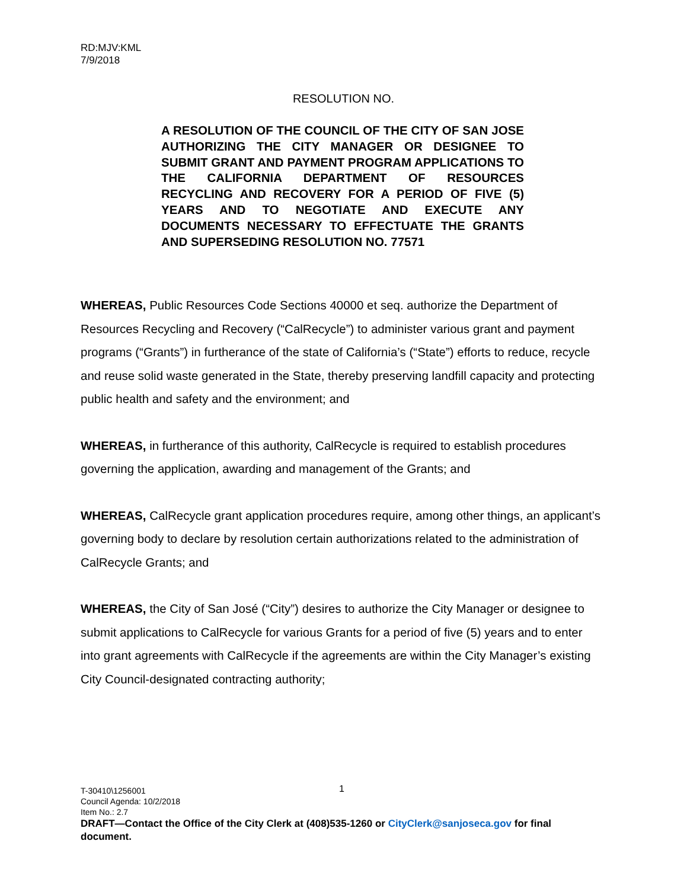RD:MJV:KML
7/9/2018
RESOLUTION NO.
A RESOLUTION OF THE COUNCIL OF THE CITY OF SAN JOSE AUTHORIZING THE CITY MANAGER OR DESIGNEE TO SUBMIT GRANT AND PAYMENT PROGRAM APPLICATIONS TO THE CALIFORNIA DEPARTMENT OF RESOURCES RECYCLING AND RECOVERY FOR A PERIOD OF FIVE (5) YEARS AND TO NEGOTIATE AND EXECUTE ANY DOCUMENTS NECESSARY TO EFFECTUATE THE GRANTS AND SUPERSEDING RESOLUTION NO. 77571
WHEREAS, Public Resources Code Sections 40000 et seq. authorize the Department of Resources Recycling and Recovery (“CalRecycle”) to administer various grant and payment programs (“Grants”) in furtherance of the state of California’s (“State”) efforts to reduce, recycle and reuse solid waste generated in the State, thereby preserving landfill capacity and protecting public health and safety and the environment; and
WHEREAS, in furtherance of this authority, CalRecycle is required to establish procedures governing the application, awarding and management of the Grants; and
WHEREAS, CalRecycle grant application procedures require, among other things, an applicant’s governing body to declare by resolution certain authorizations related to the administration of CalRecycle Grants; and
WHEREAS, the City of San José (“City”) desires to authorize the City Manager or designee to submit applications to CalRecycle for various Grants for a period of five (5) years and to enter into grant agreements with CalRecycle if the agreements are within the City Manager’s existing City Council-designated contracting authority;
1
T-30410\1256001
Council Agenda: 10/2/2018
Item No.: 2.7
DRAFT—Contact the Office of the City Clerk at (408)535-1260 or CityClerk@sanjoseca.gov for final document.